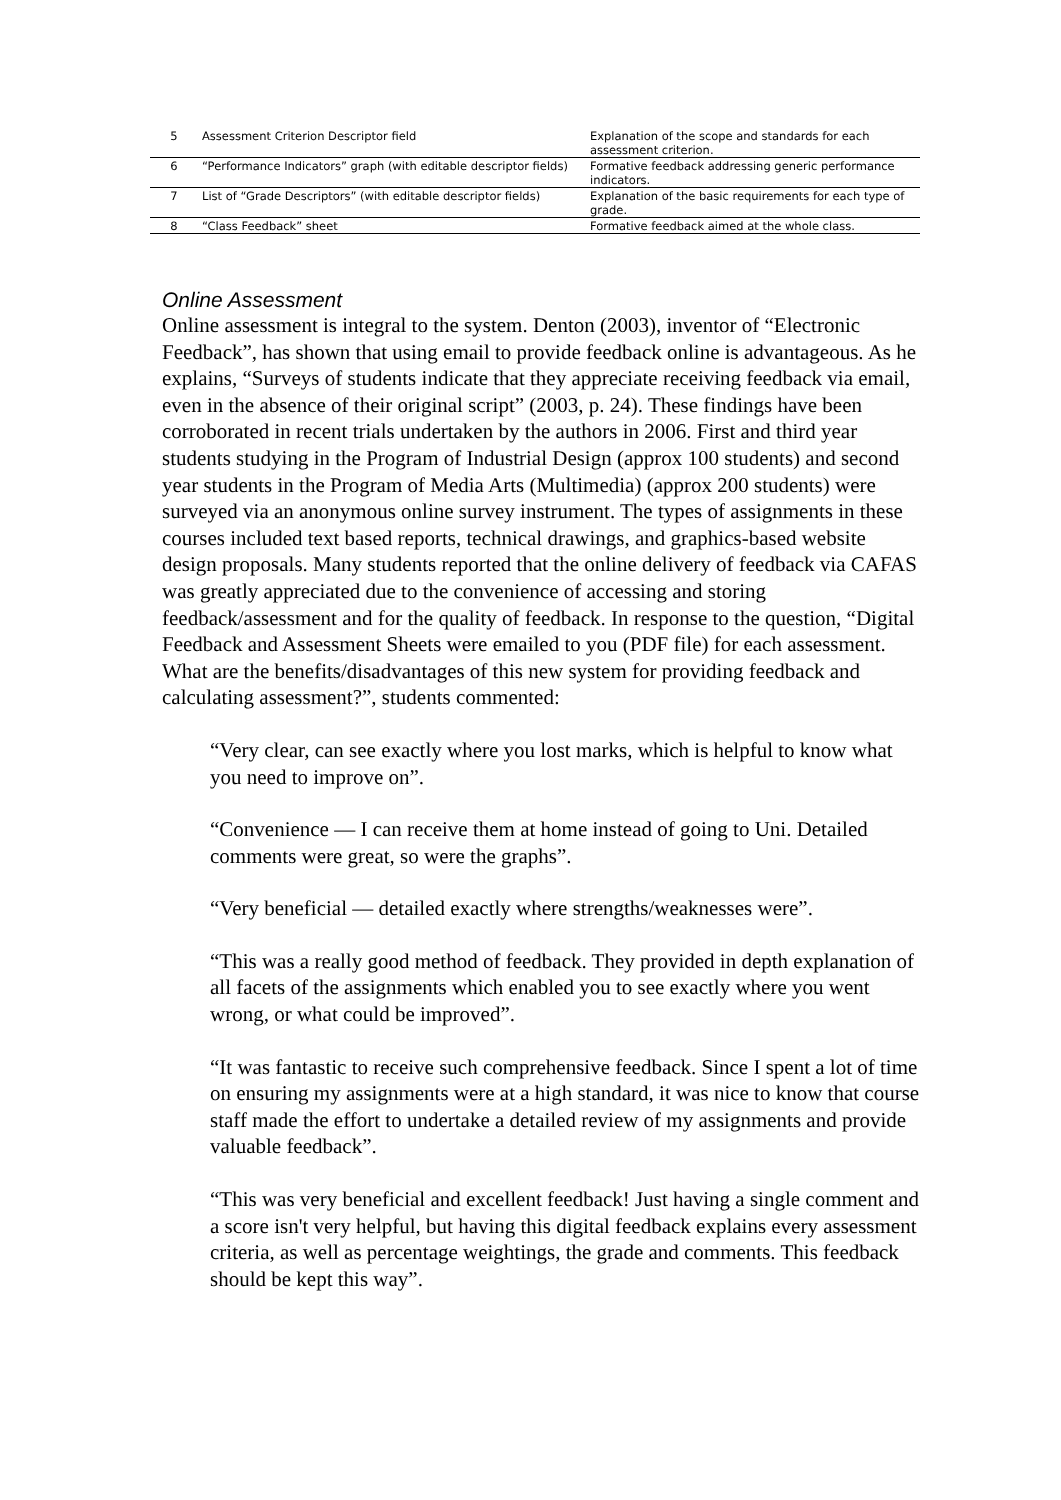| 5 | Assessment Criterion Descriptor field | Explanation of the scope and standards for each assessment criterion. |
| 6 | “Performance Indicators” graph (with editable descriptor fields) | Formative feedback addressing generic performance indicators. |
| 7 | List of “Grade Descriptors” (with editable descriptor fields) | Explanation of the basic requirements for each type of grade. |
| 8 | “Class Feedback” sheet | Formative feedback aimed at the whole class. |
Online Assessment
Online assessment is integral to the system. Denton (2003), inventor of “Electronic Feedback”, has shown that using email to provide feedback online is advantageous. As he explains, “Surveys of students indicate that they appreciate receiving feedback via email, even in the absence of their original script” (2003, p. 24). These findings have been corroborated in recent trials undertaken by the authors in 2006. First and third year students studying in the Program of Industrial Design (approx 100 students) and second year students in the Program of Media Arts (Multimedia) (approx 200 students) were surveyed via an anonymous online survey instrument. The types of assignments in these courses included text based reports, technical drawings, and graphics-based website design proposals. Many students reported that the online delivery of feedback via CAFAS was greatly appreciated due to the convenience of accessing and storing feedback/assessment and for the quality of feedback. In response to the question, “Digital Feedback and Assessment Sheets were emailed to you (PDF file) for each assessment. What are the benefits/disadvantages of this new system for providing feedback and calculating assessment?”, students commented:
“Very clear, can see exactly where you lost marks, which is helpful to know what you need to improve on”.
“Convenience — I can receive them at home instead of going to Uni. Detailed comments were great, so were the graphs”.
“Very beneficial — detailed exactly where strengths/weaknesses were”.
“This was a really good method of feedback. They provided in depth explanation of all facets of the assignments which enabled you to see exactly where you went wrong, or what could be improved”.
“It was fantastic to receive such comprehensive feedback. Since I spent a lot of time on ensuring my assignments were at a high standard, it was nice to know that course staff made the effort to undertake a detailed review of my assignments and provide valuable feedback”.
“This was very beneficial and excellent feedback! Just having a single comment and a score isn't very helpful, but having this digital feedback explains every assessment criteria, as well as percentage weightings, the grade and comments. This feedback should be kept this way”.